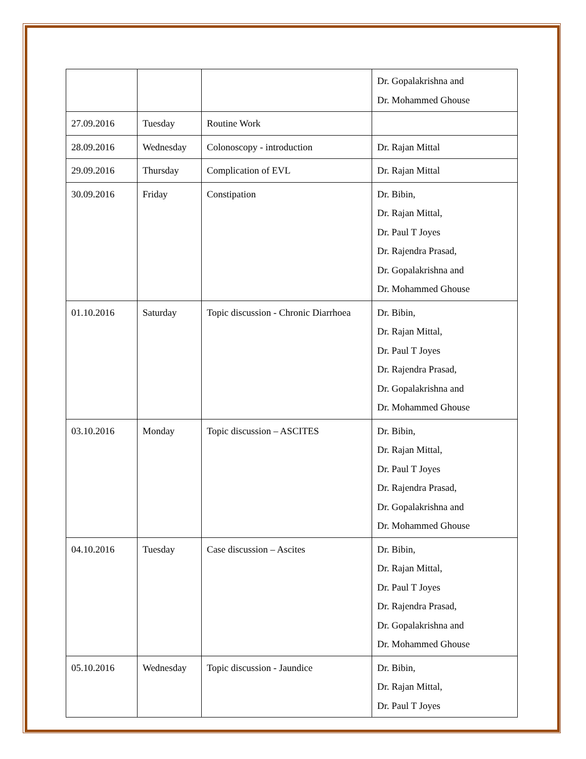| | | | Dr. Gopalakrishna and Dr. Mohammed Ghouse |
| 27.09.2016 | Tuesday | Routine Work | |
| 28.09.2016 | Wednesday | Colonoscopy - introduction | Dr. Rajan Mittal |
| 29.09.2016 | Thursday | Complication of EVL | Dr. Rajan Mittal |
| 30.09.2016 | Friday | Constipation | Dr. Bibin, Dr. Rajan Mittal, Dr. Paul T Joyes Dr. Rajendra Prasad, Dr. Gopalakrishna and Dr. Mohammed Ghouse |
| 01.10.2016 | Saturday | Topic discussion - Chronic Diarrhoea | Dr. Bibin, Dr. Rajan Mittal, Dr. Paul T Joyes Dr. Rajendra Prasad, Dr. Gopalakrishna and Dr. Mohammed Ghouse |
| 03.10.2016 | Monday | Topic discussion – ASCITES | Dr. Bibin, Dr. Rajan Mittal, Dr. Paul T Joyes Dr. Rajendra Prasad, Dr. Gopalakrishna and Dr. Mohammed Ghouse |
| 04.10.2016 | Tuesday | Case discussion – Ascites | Dr. Bibin, Dr. Rajan Mittal, Dr. Paul T Joyes Dr. Rajendra Prasad, Dr. Gopalakrishna and Dr. Mohammed Ghouse |
| 05.10.2016 | Wednesday | Topic discussion - Jaundice | Dr. Bibin, Dr. Rajan Mittal, Dr. Paul T Joyes |